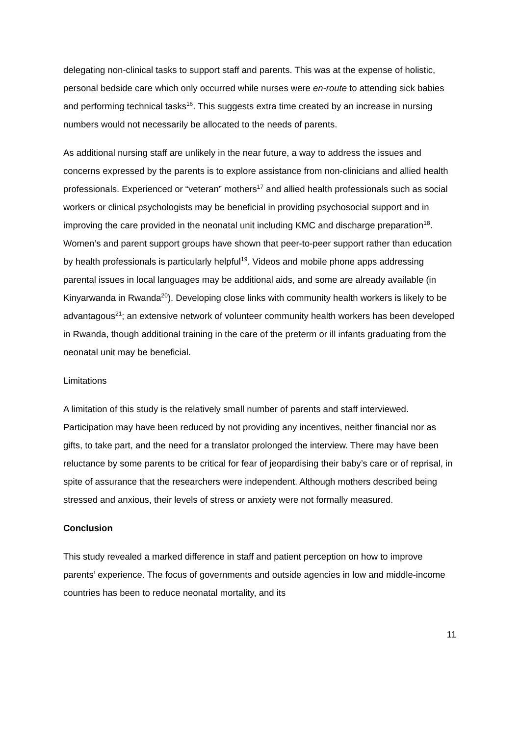delegating non-clinical tasks to support staff and parents. This was at the expense of holistic, personal bedside care which only occurred while nurses were en-route to attending sick babies and performing technical tasks<sup>16</sup>. This suggests extra time created by an increase in nursing numbers would not necessarily be allocated to the needs of parents.
As additional nursing staff are unlikely in the near future, a way to address the issues and concerns expressed by the parents is to explore assistance from non-clinicians and allied health professionals. Experienced or “veteran” mothers<sup>17</sup> and allied health professionals such as social workers or clinical psychologists may be beneficial in providing psychosocial support and in improving the care provided in the neonatal unit including KMC and discharge preparation<sup>18</sup>. Women’s and parent support groups have shown that peer-to-peer support rather than education by health professionals is particularly helpful<sup>19</sup>. Videos and mobile phone apps addressing parental issues in local languages may be additional aids, and some are already available (in Kinyarwanda in Rwanda<sup>20</sup>). Developing close links with community health workers is likely to be advantagous<sup>21</sup>; an extensive network of volunteer community health workers has been developed in Rwanda, though additional training in the care of the preterm or ill infants graduating from the neonatal unit may be beneficial.
Limitations
A limitation of this study is the relatively small number of parents and staff interviewed. Participation may have been reduced by not providing any incentives, neither financial nor as gifts, to take part, and the need for a translator prolonged the interview. There may have been reluctance by some parents to be critical for fear of jeopardising their baby’s care or of reprisal, in spite of assurance that the researchers were independent. Although mothers described being stressed and anxious, their levels of stress or anxiety were not formally measured.
Conclusion
This study revealed a marked difference in staff and patient perception on how to improve parents’ experience. The focus of governments and outside agencies in low and middle-income countries has been to reduce neonatal mortality, and its
11